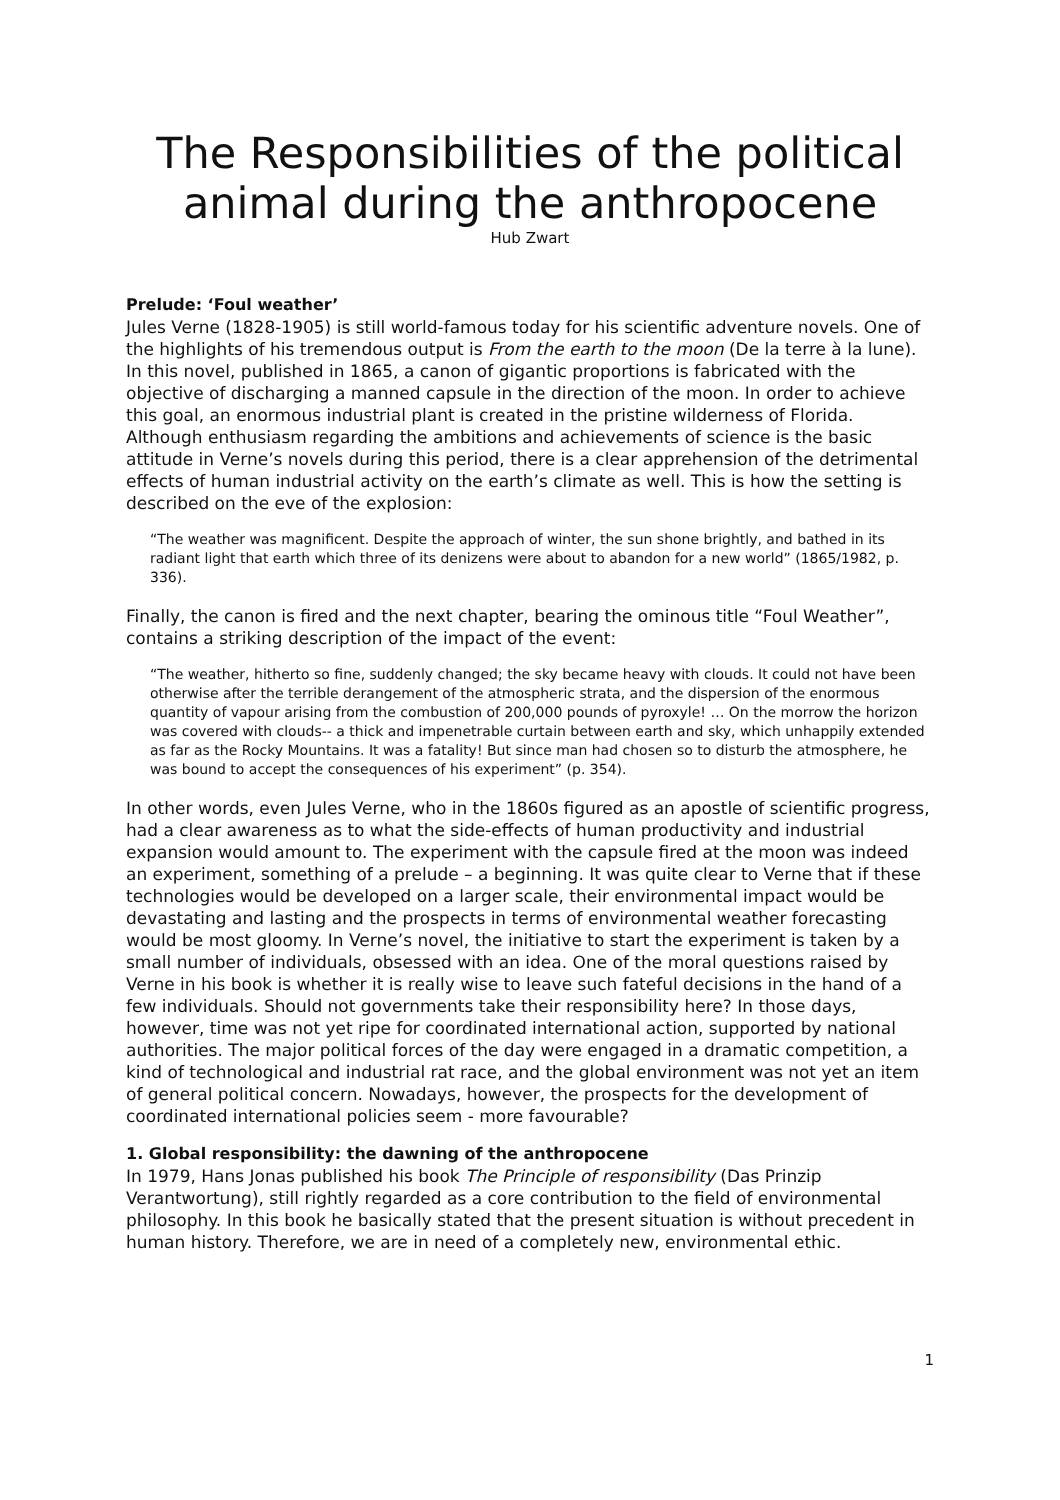The Responsibilities of the political animal during the anthropocene
Hub Zwart
Prelude: ‘Foul weather’
Jules Verne (1828-1905) is still world-famous today for his scientific adventure novels. One of the highlights of his tremendous output is From the earth to the moon (De la terre à la lune). In this novel, published in 1865, a canon of gigantic proportions is fabricated with the objective of discharging a manned capsule in the direction of the moon. In order to achieve this goal, an enormous industrial plant is created in the pristine wilderness of Florida. Although enthusiasm regarding the ambitions and achievements of science is the basic attitude in Verne’s novels during this period, there is a clear apprehension of the detrimental effects of human industrial activity on the earth’s climate as well. This is how the setting is described on the eve of the explosion:
“The weather was magnificent. Despite the approach of winter, the sun shone brightly, and bathed in its radiant light that earth which three of its denizens were about to abandon for a new world” (1865/1982, p. 336).
Finally, the canon is fired and the next chapter, bearing the ominous title “Foul Weather”, contains a striking description of the impact of the event:
“The weather, hitherto so fine, suddenly changed; the sky became heavy with clouds. It could not have been otherwise after the terrible derangement of the atmospheric strata, and the dispersion of the enormous quantity of vapour arising from the combustion of 200,000 pounds of pyroxyle! … On the morrow the horizon was covered with clouds-- a thick and impenetrable curtain between earth and sky, which unhappily extended as far as the Rocky Mountains. It was a fatality! But since man had chosen so to disturb the atmosphere, he was bound to accept the consequences of his experiment” (p. 354).
In other words, even Jules Verne, who in the 1860s figured as an apostle of scientific progress, had a clear awareness as to what the side-effects of human productivity and industrial expansion would amount to. The experiment with the capsule fired at the moon was indeed an experiment, something of a prelude – a beginning. It was quite clear to Verne that if these technologies would be developed on a larger scale, their environmental impact would be devastating and lasting and the prospects in terms of environmental weather forecasting would be most gloomy. In Verne’s novel, the initiative to start the experiment is taken by a small number of individuals, obsessed with an idea. One of the moral questions raised by Verne in his book is whether it is really wise to leave such fateful decisions in the hand of a few individuals. Should not governments take their responsibility here? In those days, however, time was not yet ripe for coordinated international action, supported by national authorities. The major political forces of the day were engaged in a dramatic competition, a kind of technological and industrial rat race, and the global environment was not yet an item of general political concern. Nowadays, however, the prospects for the development of coordinated international policies seem - more favourable?
1. Global responsibility: the dawning of the anthropocene
In 1979, Hans Jonas published his book The Principle of responsibility (Das Prinzip Verantwortung), still rightly regarded as a core contribution to the field of environmental philosophy. In this book he basically stated that the present situation is without precedent in human history. Therefore, we are in need of a completely new, environmental ethic.
1